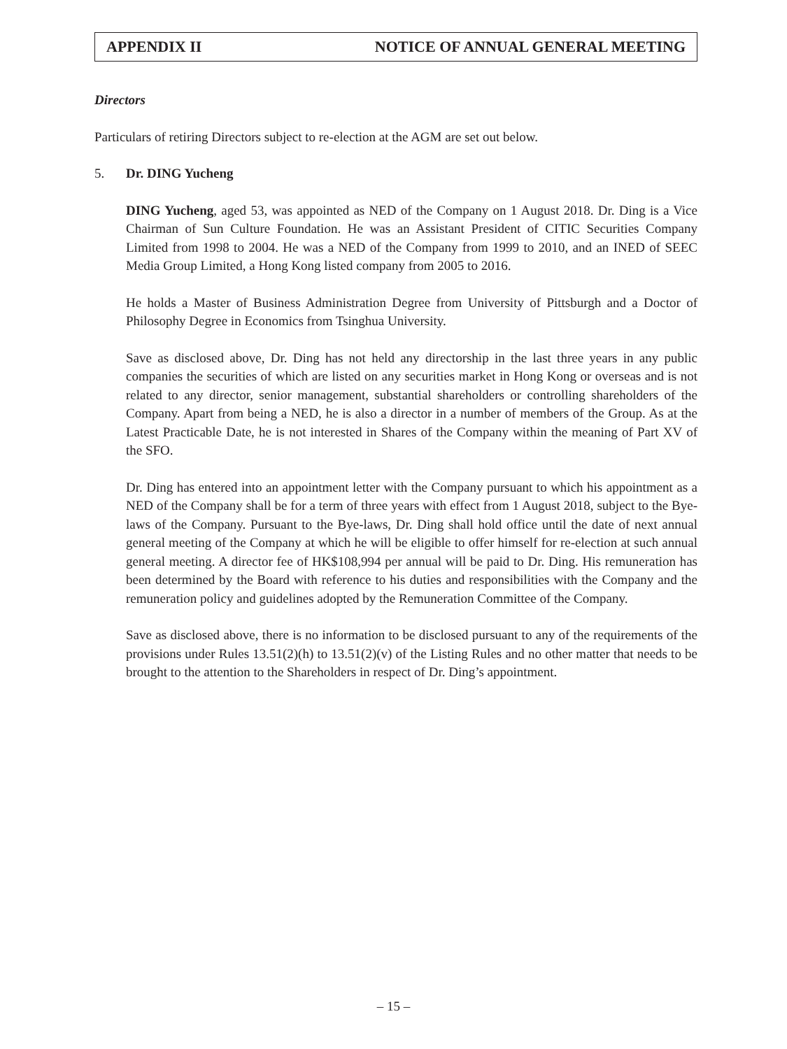APPENDIX II NOTICE OF ANNUAL GENERAL MEETING
Directors
Particulars of retiring Directors subject to re-election at the AGM are set out below.
5. Dr. DING Yucheng
DING Yucheng, aged 53, was appointed as NED of the Company on 1 August 2018. Dr. Ding is a Vice Chairman of Sun Culture Foundation. He was an Assistant President of CITIC Securities Company Limited from 1998 to 2004. He was a NED of the Company from 1999 to 2010, and an INED of SEEC Media Group Limited, a Hong Kong listed company from 2005 to 2016.
He holds a Master of Business Administration Degree from University of Pittsburgh and a Doctor of Philosophy Degree in Economics from Tsinghua University.
Save as disclosed above, Dr. Ding has not held any directorship in the last three years in any public companies the securities of which are listed on any securities market in Hong Kong or overseas and is not related to any director, senior management, substantial shareholders or controlling shareholders of the Company. Apart from being a NED, he is also a director in a number of members of the Group. As at the Latest Practicable Date, he is not interested in Shares of the Company within the meaning of Part XV of the SFO.
Dr. Ding has entered into an appointment letter with the Company pursuant to which his appointment as a NED of the Company shall be for a term of three years with effect from 1 August 2018, subject to the Bye-laws of the Company. Pursuant to the Bye-laws, Dr. Ding shall hold office until the date of next annual general meeting of the Company at which he will be eligible to offer himself for re-election at such annual general meeting. A director fee of HK$108,994 per annual will be paid to Dr. Ding. His remuneration has been determined by the Board with reference to his duties and responsibilities with the Company and the remuneration policy and guidelines adopted by the Remuneration Committee of the Company.
Save as disclosed above, there is no information to be disclosed pursuant to any of the requirements of the provisions under Rules 13.51(2)(h) to 13.51(2)(v) of the Listing Rules and no other matter that needs to be brought to the attention to the Shareholders in respect of Dr. Ding’s appointment.
– 15 –